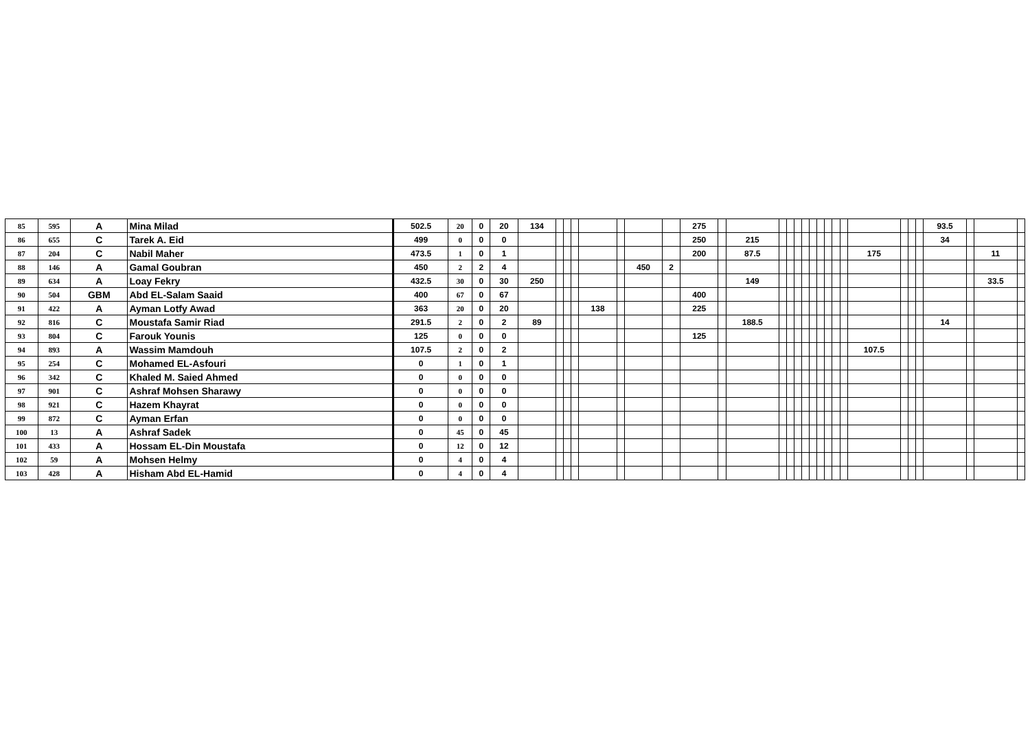| 85 | 595 | A | Mina Milad | 502.5 | 20 | 0 | 20 | 134 | | | | | | | | 275 | | | | | | | | | | | | | | | | 93.5 | | | |
| 86 | 655 | C | Tarek A. Eid | 499 | 0 | 0 | 0 | | | | | | | | | 250 | | 215 | | | | | | | | | | | | | | 34 | | | |
| 87 | 204 | C | Nabil Maher | 473.5 | 1 | 0 | 1 | | | | | | | | | 200 | | 87.5 | | | | | | | | | | 175 | | | | | | 11 | |
| 88 | 146 | A | Gamal Goubran | 450 | 2 | 2 | 4 | | | | | | | 450 | 2 | | | | | | | | | | | | | | | | | | | | |
| 89 | 634 | A | Loay Fekry | 432.5 | 30 | 0 | 30 | 250 | | | | | | | | | | 149 | | | | | | | | | | | | | | | | 33.5 | |
| 90 | 504 | GBM | Abd EL-Salam Saaid | 400 | 67 | 0 | 67 | | | | | | | | | 400 | | | | | | | | | | | | | | | | | | | |
| 91 | 422 | A | Ayman Lotfy Awad | 363 | 20 | 0 | 20 | | | | | 138 | | | | 225 | | | | | | | | | | | | | | | | | | | |
| 92 | 816 | C | Moustafa Samir Riad | 291.5 | 2 | 0 | 2 | 89 | | | | | | | | | | 188.5 | | | | | | | | | | | | | | 14 | | | |
| 93 | 804 | C | Farouk Younis | 125 | 0 | 0 | 0 | | | | | | | | | 125 | | | | | | | | | | | | | | | | | | | |
| 94 | 893 | A | Wassim Mamdouh | 107.5 | 2 | 0 | 2 | | | | | | | | | | | | | | | | | | | | | 107.5 | | | | | | | |
| 95 | 254 | C | Mohamed EL-Asfouri | 0 | 1 | 0 | 1 | | | | | | | | | | | | | | | | | | | | | | | | | | | | |
| 96 | 342 | C | Khaled M. Saied Ahmed | 0 | 0 | 0 | 0 | | | | | | | | | | | | | | | | | | | | | | | | | | | | |
| 97 | 901 | C | Ashraf Mohsen Sharawy | 0 | 0 | 0 | 0 | | | | | | | | | | | | | | | | | | | | | | | | | | | | |
| 98 | 921 | C | Hazem Khayrat | 0 | 0 | 0 | 0 | | | | | | | | | | | | | | | | | | | | | | | | | | | | |
| 99 | 872 | C | Ayman Erfan | 0 | 0 | 0 | 0 | | | | | | | | | | | | | | | | | | | | | | | | | | | | |
| 100 | 13 | A | Ashraf Sadek | 0 | 45 | 0 | 45 | | | | | | | | | | | | | | | | | | | | | | | | | | | | |
| 101 | 433 | A | Hossam EL-Din Moustafa | 0 | 12 | 0 | 12 | | | | | | | | | | | | | | | | | | | | | | | | | | | | |
| 102 | 59 | A | Mohsen Helmy | 0 | 4 | 0 | 4 | | | | | | | | | | | | | | | | | | | | | | | | | | | | |
| 103 | 428 | A | Hisham Abd EL-Hamid | 0 | 4 | 0 | 4 | | | | | | | | | | | | | | | | | | | | | | | | | | | | |